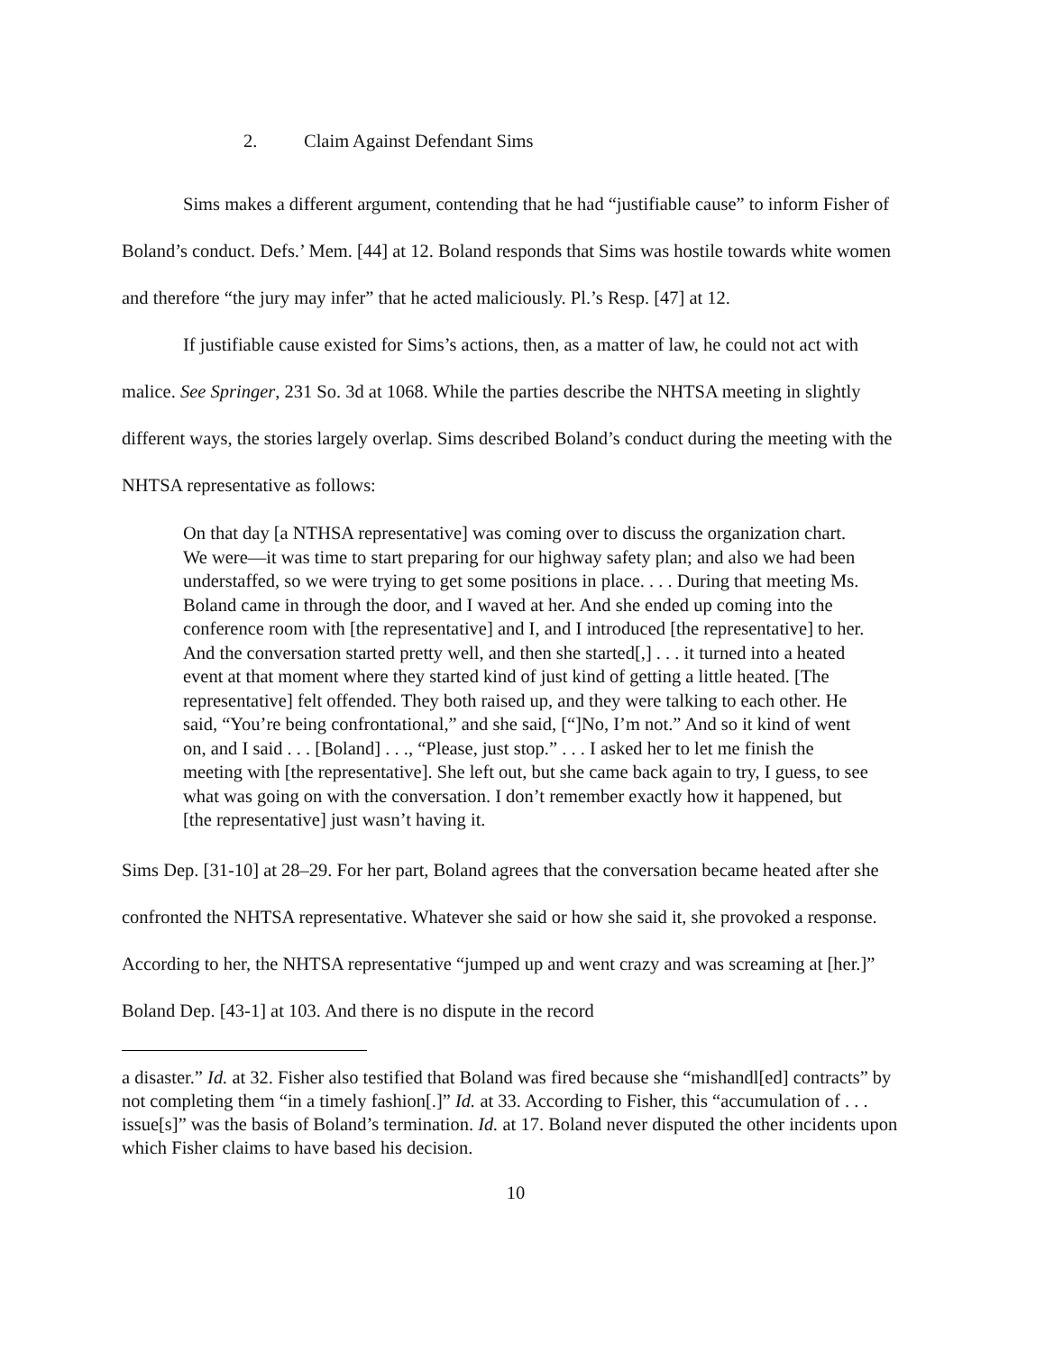2. Claim Against Defendant Sims
Sims makes a different argument, contending that he had “justifiable cause” to inform Fisher of Boland’s conduct. Defs.’ Mem. [44] at 12. Boland responds that Sims was hostile towards white women and therefore “the jury may infer” that he acted maliciously. Pl.’s Resp. [47] at 12.
If justifiable cause existed for Sims’s actions, then, as a matter of law, he could not act with malice. See Springer, 231 So. 3d at 1068. While the parties describe the NHTSA meeting in slightly different ways, the stories largely overlap. Sims described Boland’s conduct during the meeting with the NHTSA representative as follows:
On that day [a NTHSA representative] was coming over to discuss the organization chart. We were—it was time to start preparing for our highway safety plan; and also we had been understaffed, so we were trying to get some positions in place. . . . During that meeting Ms. Boland came in through the door, and I waved at her. And she ended up coming into the conference room with [the representative] and I, and I introduced [the representative] to her. And the conversation started pretty well, and then she started[,] . . . it turned into a heated event at that moment where they started kind of just kind of getting a little heated. [The representative] felt offended. They both raised up, and they were talking to each other. He said, “You’re being confrontational,” and she said, [“]No, I’m not.” And so it kind of went on, and I said . . . [Boland] . . ., “Please, just stop.” . . . I asked her to let me finish the meeting with [the representative]. She left out, but she came back again to try, I guess, to see what was going on with the conversation. I don’t remember exactly how it happened, but [the representative] just wasn’t having it.
Sims Dep. [31-10] at 28–29. For her part, Boland agrees that the conversation became heated after she confronted the NHTSA representative. Whatever she said or how she said it, she provoked a response. According to her, the NHTSA representative “jumped up and went crazy and was screaming at [her.]” Boland Dep. [43-1] at 103. And there is no dispute in the record
a disaster.” Id. at 32. Fisher also testified that Boland was fired because she “mishandl[ed] contracts” by not completing them “in a timely fashion[.]” Id. at 33. According to Fisher, this “accumulation of . . . issue[s]” was the basis of Boland’s termination. Id. at 17. Boland never disputed the other incidents upon which Fisher claims to have based his decision.
10